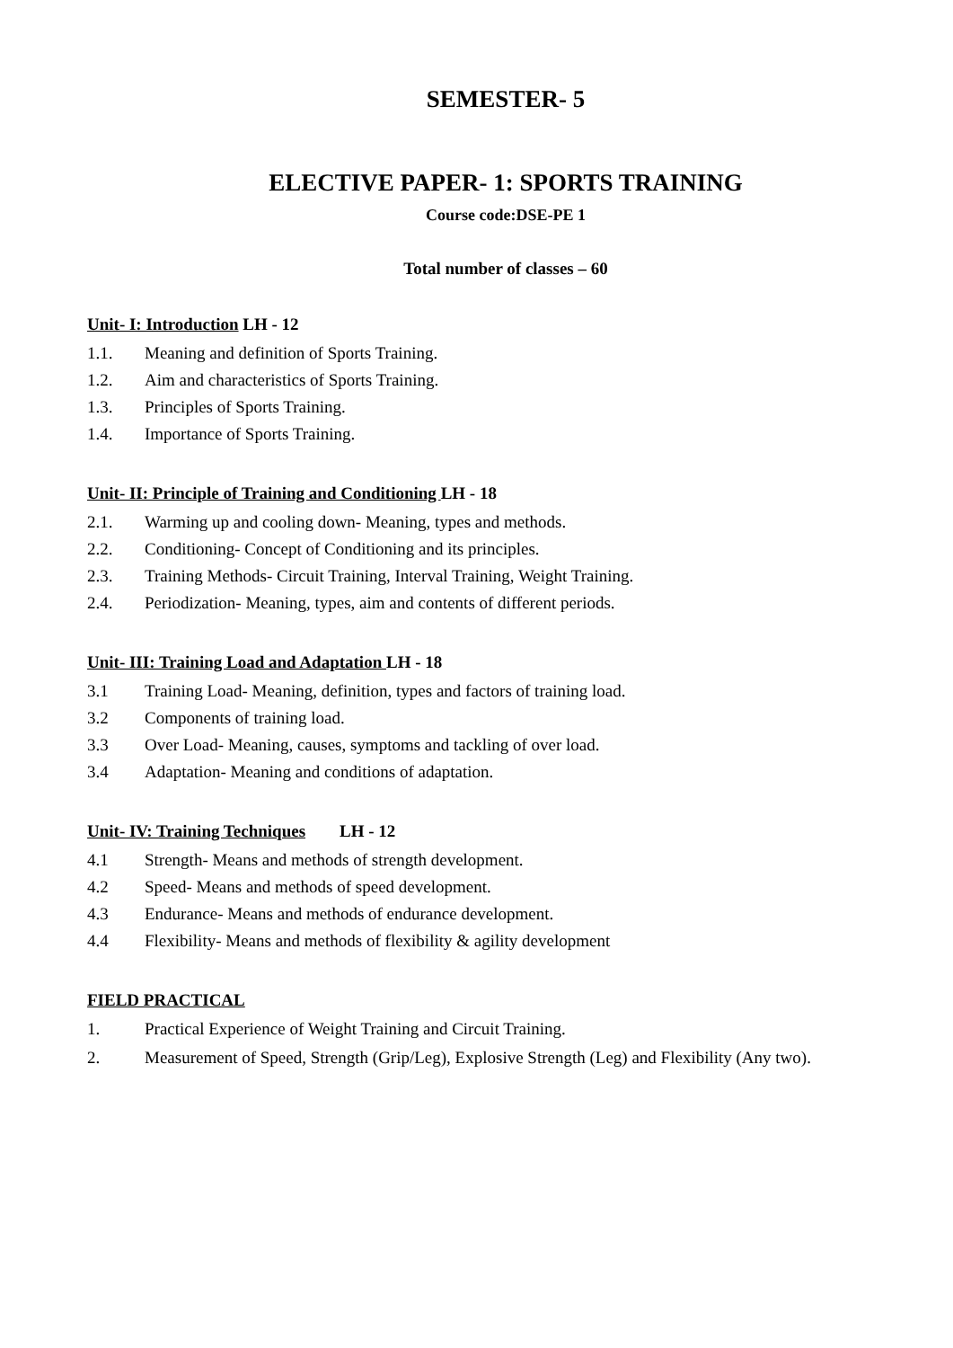SEMESTER- 5
ELECTIVE PAPER- 1: SPORTS TRAINING
Course code:DSE-PE 1
Total number of classes – 60
Unit- I: Introduction LH - 12
1.1. Meaning and definition of Sports Training.
1.2. Aim and characteristics of Sports Training.
1.3. Principles of Sports Training.
1.4. Importance of Sports Training.
Unit- II: Principle of Training and Conditioning LH - 18
2.1. Warming up and cooling down- Meaning, types and methods.
2.2. Conditioning- Concept of Conditioning and its principles.
2.3. Training Methods- Circuit Training, Interval Training, Weight Training.
2.4. Periodization- Meaning, types, aim and contents of different periods.
Unit- III: Training Load and Adaptation LH - 18
3.1 Training Load- Meaning, definition, types and factors of training load.
3.2 Components of training load.
3.3 Over Load- Meaning, causes, symptoms and tackling of over load.
3.4 Adaptation- Meaning and conditions of adaptation.
Unit- IV: Training Techniques LH - 12
4.1 Strength- Means and methods of strength development.
4.2 Speed- Means and methods of speed development.
4.3 Endurance- Means and methods of endurance development.
4.4 Flexibility- Means and methods of flexibility & agility development
FIELD PRACTICAL
1. Practical Experience of Weight Training and Circuit Training.
2. Measurement of Speed, Strength (Grip/Leg), Explosive Strength (Leg) and Flexibility (Any two).